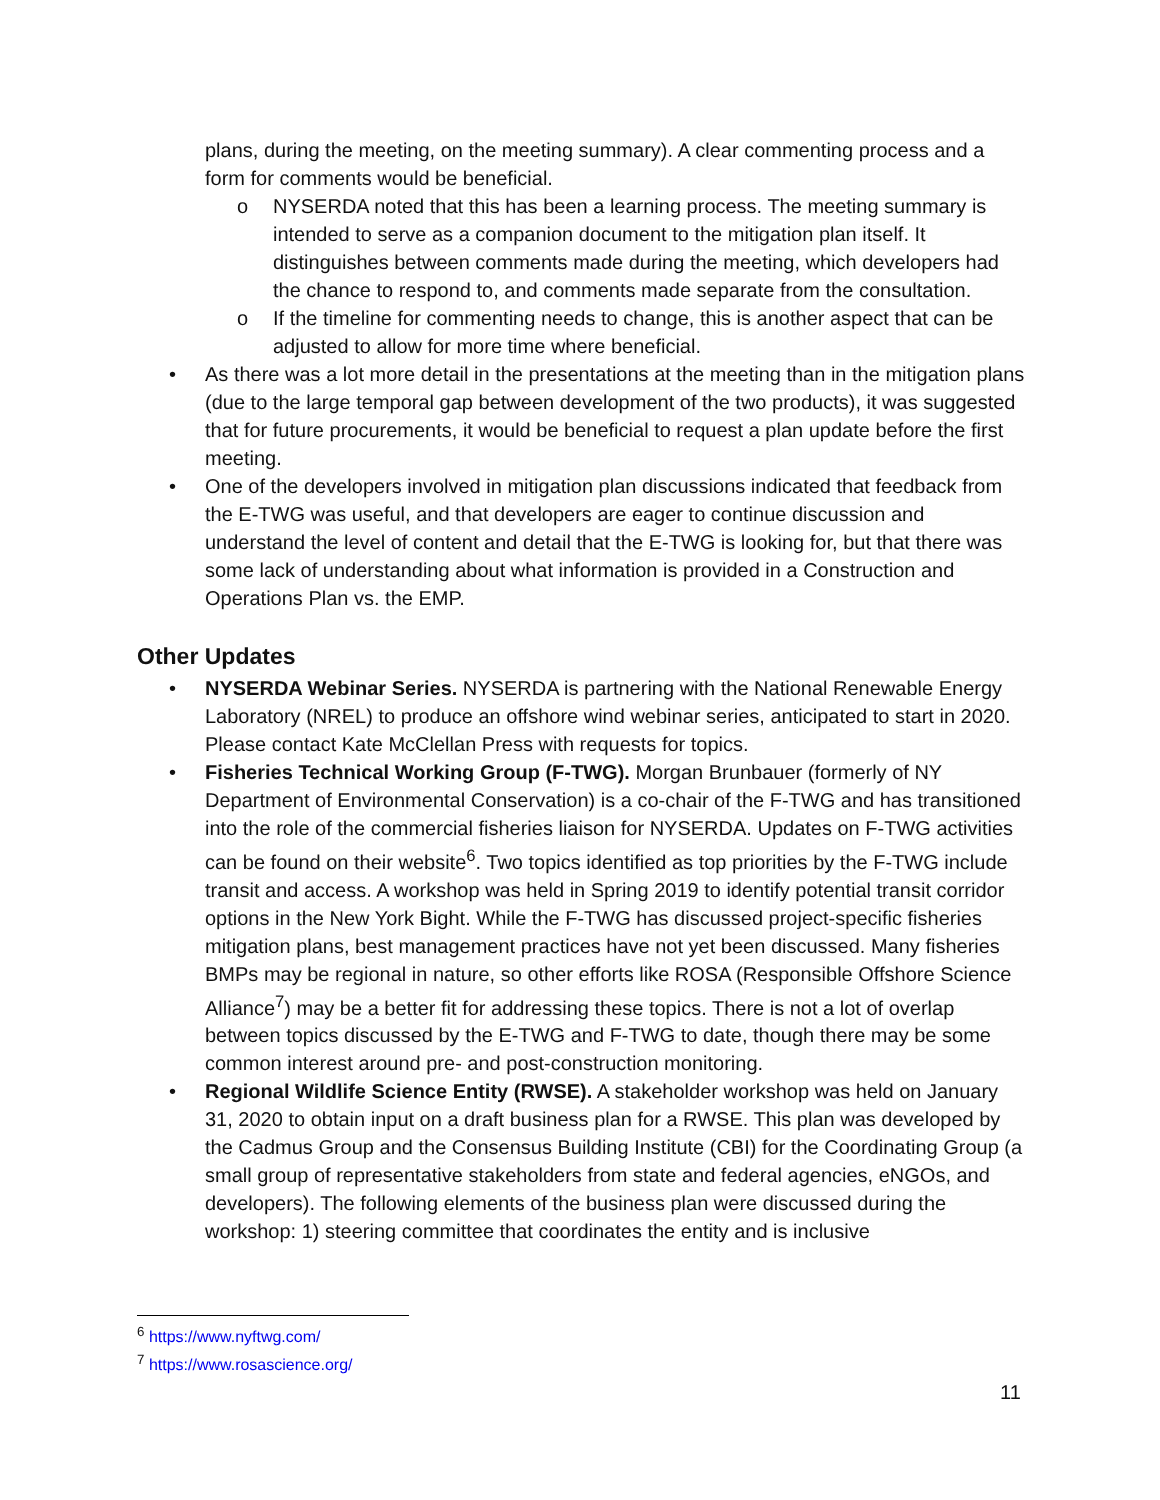plans, during the meeting, on the meeting summary). A clear commenting process and a form for comments would be beneficial.
o NYSERDA noted that this has been a learning process. The meeting summary is intended to serve as a companion document to the mitigation plan itself. It distinguishes between comments made during the meeting, which developers had the chance to respond to, and comments made separate from the consultation.
o If the timeline for commenting needs to change, this is another aspect that can be adjusted to allow for more time where beneficial.
• As there was a lot more detail in the presentations at the meeting than in the mitigation plans (due to the large temporal gap between development of the two products), it was suggested that for future procurements, it would be beneficial to request a plan update before the first meeting.
• One of the developers involved in mitigation plan discussions indicated that feedback from the E-TWG was useful, and that developers are eager to continue discussion and understand the level of content and detail that the E-TWG is looking for, but that there was some lack of understanding about what information is provided in a Construction and Operations Plan vs. the EMP.
Other Updates
• NYSERDA Webinar Series. NYSERDA is partnering with the National Renewable Energy Laboratory (NREL) to produce an offshore wind webinar series, anticipated to start in 2020. Please contact Kate McClellan Press with requests for topics.
• Fisheries Technical Working Group (F-TWG). Morgan Brunbauer (formerly of NY Department of Environmental Conservation) is a co-chair of the F-TWG and has transitioned into the role of the commercial fisheries liaison for NYSERDA. Updates on F-TWG activities can be found on their website<sup>6</sup>. Two topics identified as top priorities by the F-TWG include transit and access. A workshop was held in Spring 2019 to identify potential transit corridor options in the New York Bight. While the F-TWG has discussed project-specific fisheries mitigation plans, best management practices have not yet been discussed. Many fisheries BMPs may be regional in nature, so other efforts like ROSA (Responsible Offshore Science Alliance<sup>7</sup>) may be a better fit for addressing these topics. There is not a lot of overlap between topics discussed by the E-TWG and F-TWG to date, though there may be some common interest around pre- and post-construction monitoring.
• Regional Wildlife Science Entity (RWSE). A stakeholder workshop was held on January 31, 2020 to obtain input on a draft business plan for a RWSE. This plan was developed by the Cadmus Group and the Consensus Building Institute (CBI) for the Coordinating Group (a small group of representative stakeholders from state and federal agencies, eNGOs, and developers). The following elements of the business plan were discussed during the workshop: 1) steering committee that coordinates the entity and is inclusive
<sup>6</sup> https://www.nyftwg.com/
<sup>7</sup> https://www.rosascience.org/
11